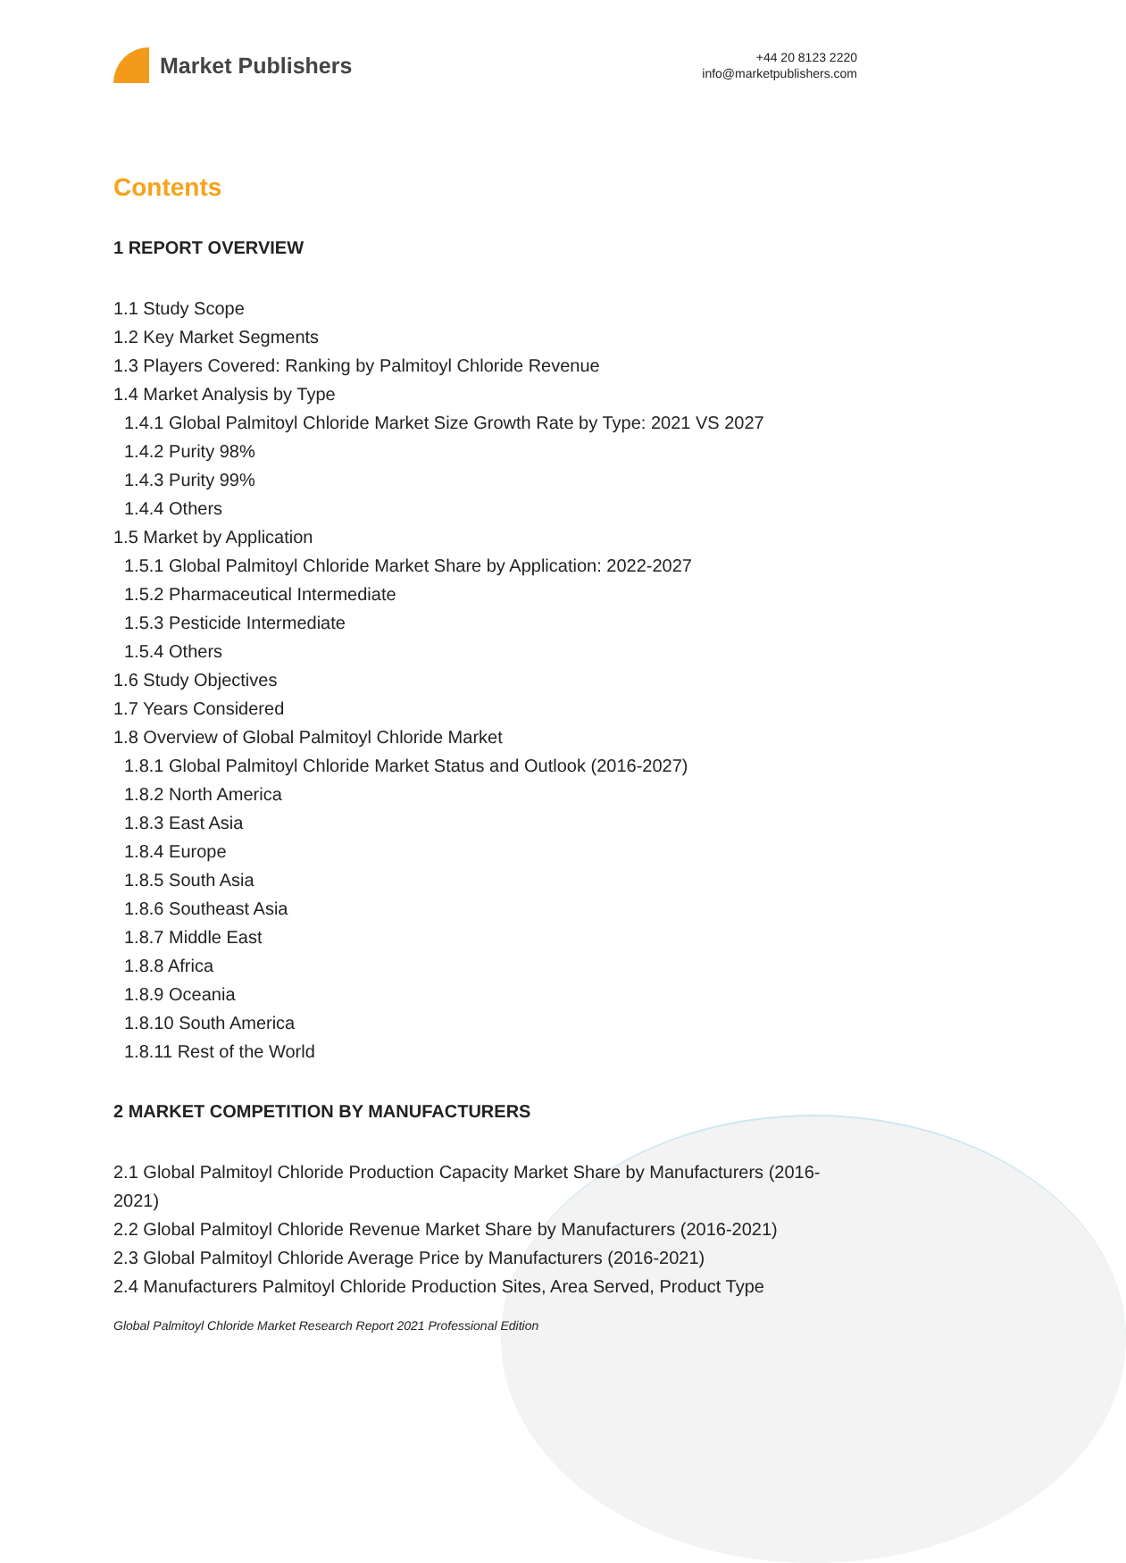Market Publishers
+44 20 8123 2220
info@marketpublishers.com
Contents
1 REPORT OVERVIEW
1.1 Study Scope
1.2 Key Market Segments
1.3 Players Covered: Ranking by Palmitoyl Chloride Revenue
1.4 Market Analysis by Type
1.4.1 Global Palmitoyl Chloride Market Size Growth Rate by Type: 2021 VS 2027
1.4.2 Purity 98%
1.4.3 Purity 99%
1.4.4 Others
1.5 Market by Application
1.5.1 Global Palmitoyl Chloride Market Share by Application: 2022-2027
1.5.2 Pharmaceutical Intermediate
1.5.3 Pesticide Intermediate
1.5.4 Others
1.6 Study Objectives
1.7 Years Considered
1.8 Overview of Global Palmitoyl Chloride Market
1.8.1 Global Palmitoyl Chloride Market Status and Outlook (2016-2027)
1.8.2 North America
1.8.3 East Asia
1.8.4 Europe
1.8.5 South Asia
1.8.6 Southeast Asia
1.8.7 Middle East
1.8.8 Africa
1.8.9 Oceania
1.8.10 South America
1.8.11 Rest of the World
2 MARKET COMPETITION BY MANUFACTURERS
2.1 Global Palmitoyl Chloride Production Capacity Market Share by Manufacturers (2016-2021)
2.2 Global Palmitoyl Chloride Revenue Market Share by Manufacturers (2016-2021)
2.3 Global Palmitoyl Chloride Average Price by Manufacturers (2016-2021)
2.4 Manufacturers Palmitoyl Chloride Production Sites, Area Served, Product Type
Global Palmitoyl Chloride Market Research Report 2021 Professional Edition